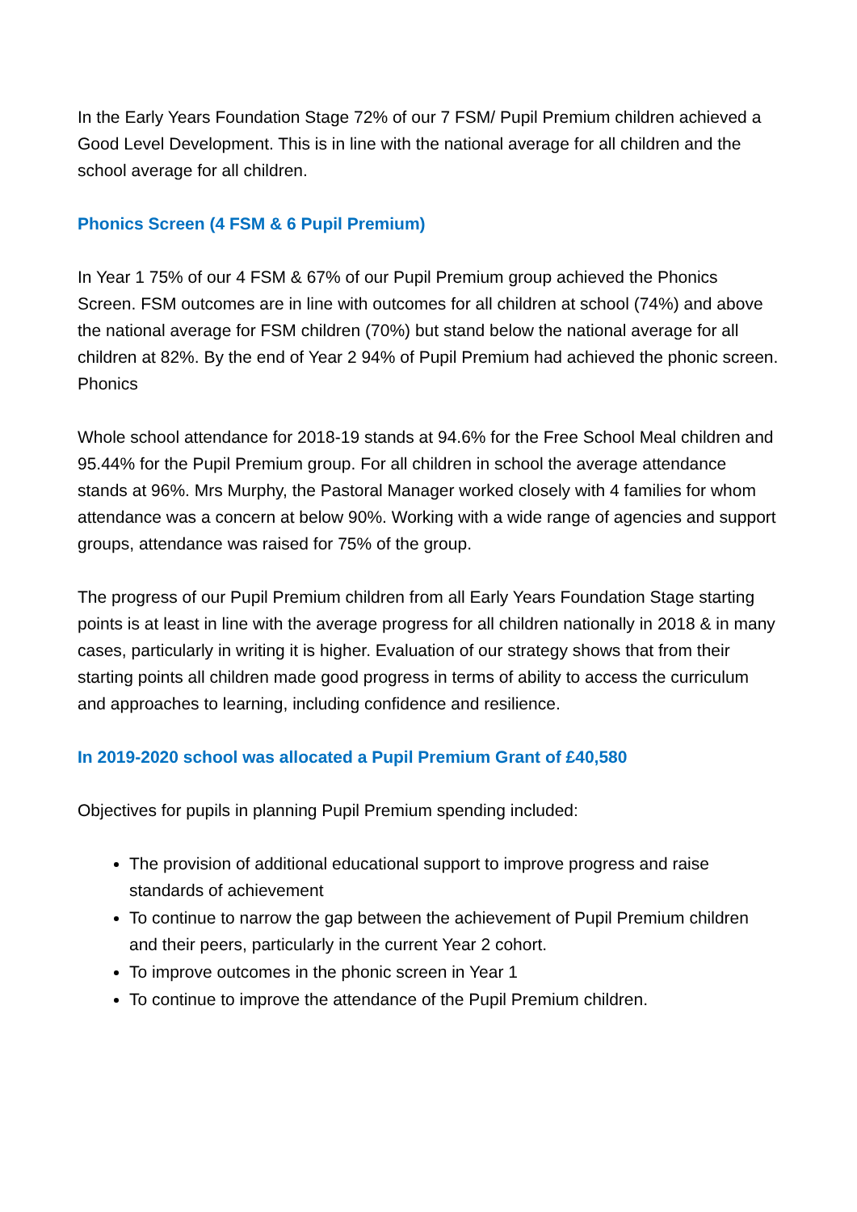In the Early Years Foundation Stage 72% of our 7 FSM/ Pupil Premium children achieved a Good Level Development. This is in line with the national average for all children and the school average for all children.
Phonics Screen (4 FSM & 6 Pupil Premium)
In Year 1 75% of our 4 FSM & 67% of our Pupil Premium group achieved the Phonics Screen. FSM outcomes are in line with outcomes for all children at school (74%) and above the national average for FSM children (70%) but stand below the national average for all children at 82%. By the end of Year 2 94% of Pupil Premium had achieved the phonic screen. Phonics
Whole school attendance for 2018-19 stands at 94.6% for the Free School Meal children and 95.44% for the Pupil Premium group. For all children in school the average attendance stands at 96%. Mrs Murphy, the Pastoral Manager worked closely with 4 families for whom attendance was a concern at below 90%. Working with a wide range of agencies and support groups, attendance was raised for 75% of the group.
The progress of our Pupil Premium children from all Early Years Foundation Stage starting points is at least in line with the average progress for all children nationally in 2018 & in many cases, particularly in writing it is higher. Evaluation of our strategy shows that from their starting points all children made good progress in terms of ability to access the curriculum and approaches to learning, including confidence and resilience.
In 2019-2020 school was allocated a Pupil Premium Grant of £40,580
Objectives for pupils in planning Pupil Premium spending included:
The provision of additional educational support to improve progress and raise standards of achievement
To continue to narrow the gap between the achievement of Pupil Premium children and their peers, particularly in the current Year 2 cohort.
To improve outcomes in the phonic screen in Year 1
To continue to improve the attendance of the Pupil Premium children.